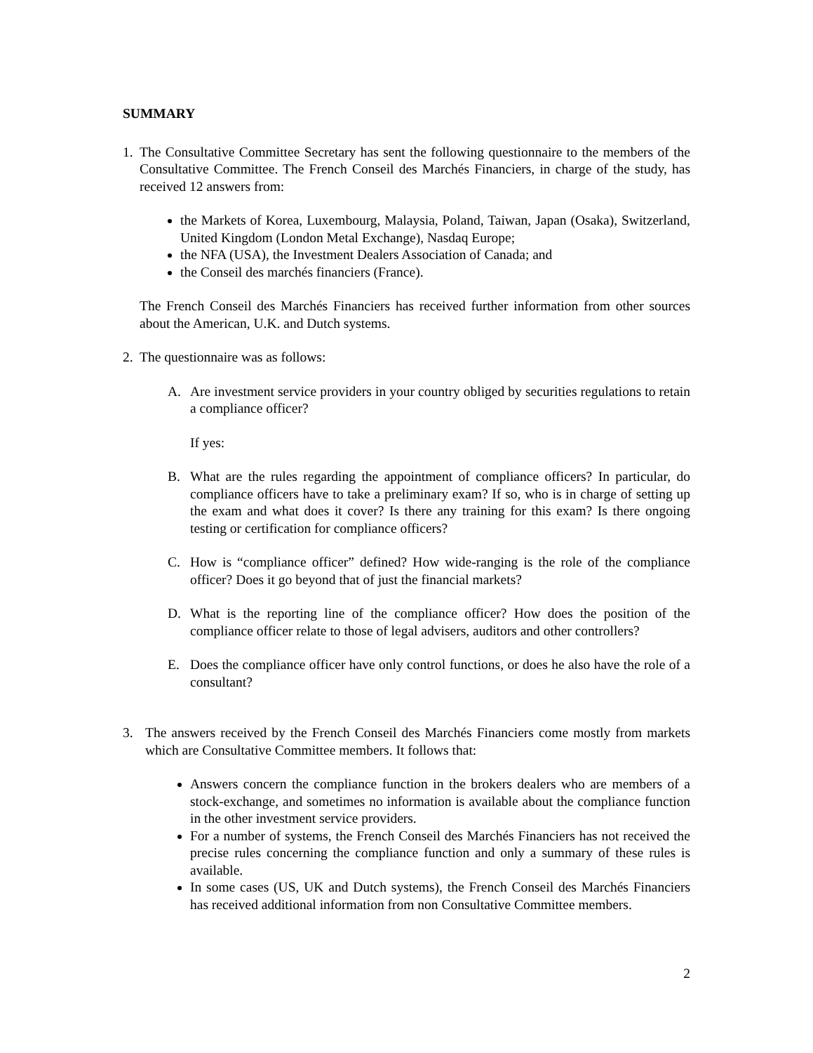SUMMARY
1. The Consultative Committee Secretary has sent the following questionnaire to the members of the Consultative Committee. The French Conseil des Marchés Financiers, in charge of the study, has received 12 answers from:
the Markets of Korea, Luxembourg, Malaysia, Poland, Taiwan, Japan (Osaka), Switzerland, United Kingdom (London Metal Exchange), Nasdaq Europe;
the NFA (USA), the Investment Dealers Association of Canada; and
the Conseil des marchés financiers (France).
The French Conseil des Marchés Financiers has received further information from other sources about the American, U.K. and Dutch systems.
2. The questionnaire was as follows:
A. Are investment service providers in your country obliged by securities regulations to retain a compliance officer?
If yes:
B. What are the rules regarding the appointment of compliance officers? In particular, do compliance officers have to take a preliminary exam? If so, who is in charge of setting up the exam and what does it cover? Is there any training for this exam? Is there ongoing testing or certification for compliance officers?
C. How is “compliance officer” defined? How wide-ranging is the role of the compliance officer? Does it go beyond that of just the financial markets?
D. What is the reporting line of the compliance officer? How does the position of the compliance officer relate to those of legal advisers, auditors and other controllers?
E. Does the compliance officer have only control functions, or does he also have the role of a consultant?
3. The answers received by the French Conseil des Marchés Financiers come mostly from markets which are Consultative Committee members. It follows that:
Answers concern the compliance function in the brokers dealers who are members of a stock-exchange, and sometimes no information is available about the compliance function in the other investment service providers.
For a number of systems, the French Conseil des Marchés Financiers has not received the precise rules concerning the compliance function and only a summary of these rules is available.
In some cases (US, UK and Dutch systems), the French Conseil des Marchés Financiers has received additional information from non Consultative Committee members.
2